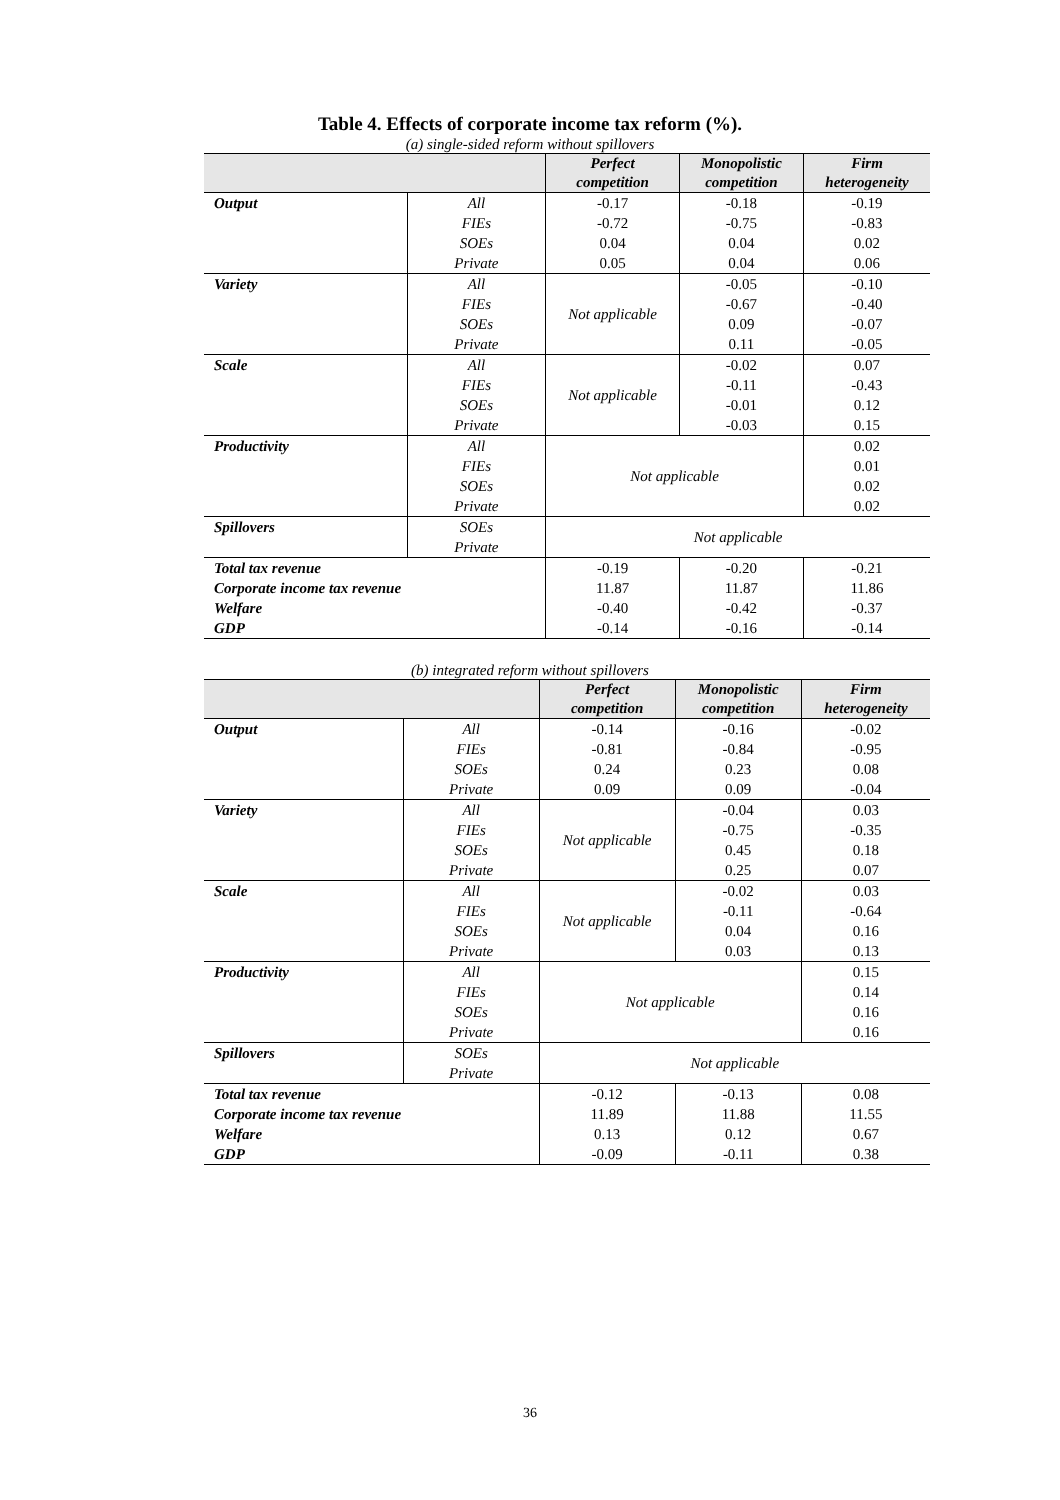Table 4. Effects of corporate income tax reform (%).
(a) single-sided reform without spillovers
| | | Perfect competition | Monopolistic competition | Firm heterogeneity |
| --- | --- | --- | --- | --- |
| Output | All | -0.17 | -0.18 | -0.19 |
| | FIEs | -0.72 | -0.75 | -0.83 |
| | SOEs | 0.04 | 0.04 | 0.02 |
| | Private | 0.05 | 0.04 | 0.06 |
| Variety | All | Not applicable | -0.05 | -0.10 |
| | FIEs | | -0.67 | -0.40 |
| | SOEs | | 0.09 | -0.07 |
| | Private | | 0.11 | -0.05 |
| Scale | All | Not applicable | -0.02 | 0.07 |
| | FIEs | | -0.11 | -0.43 |
| | SOEs | | -0.01 | 0.12 |
| | Private | | -0.03 | 0.15 |
| Productivity | All | Not applicable | | 0.02 |
| | FIEs | | | 0.01 |
| | SOEs | | | 0.02 |
| | Private | | | 0.02 |
| Spillovers | SOEs | Not applicable | | |
| | Private | | | |
| Total tax revenue | | -0.19 | -0.20 | -0.21 |
| Corporate income tax revenue | | 11.87 | 11.87 | 11.86 |
| Welfare | | -0.40 | -0.42 | -0.37 |
| GDP | | -0.14 | -0.16 | -0.14 |
(b) integrated reform without spillovers
| | | Perfect competition | Monopolistic competition | Firm heterogeneity |
| --- | --- | --- | --- | --- |
| Output | All | -0.14 | -0.16 | -0.02 |
| | FIEs | -0.81 | -0.84 | -0.95 |
| | SOEs | 0.24 | 0.23 | 0.08 |
| | Private | 0.09 | 0.09 | -0.04 |
| Variety | All | Not applicable | -0.04 | 0.03 |
| | FIEs | | -0.75 | -0.35 |
| | SOEs | | 0.45 | 0.18 |
| | Private | | 0.25 | 0.07 |
| Scale | All | Not applicable | -0.02 | 0.03 |
| | FIEs | | -0.11 | -0.64 |
| | SOEs | | 0.04 | 0.16 |
| | Private | | 0.03 | 0.13 |
| Productivity | All | Not applicable | | 0.15 |
| | FIEs | | | 0.14 |
| | SOEs | | | 0.16 |
| | Private | | | 0.16 |
| Spillovers | SOEs | Not applicable | | |
| | Private | | | |
| Total tax revenue | | -0.12 | -0.13 | 0.08 |
| Corporate income tax revenue | | 11.89 | 11.88 | 11.55 |
| Welfare | | 0.13 | 0.12 | 0.67 |
| GDP | | -0.09 | -0.11 | 0.38 |
36